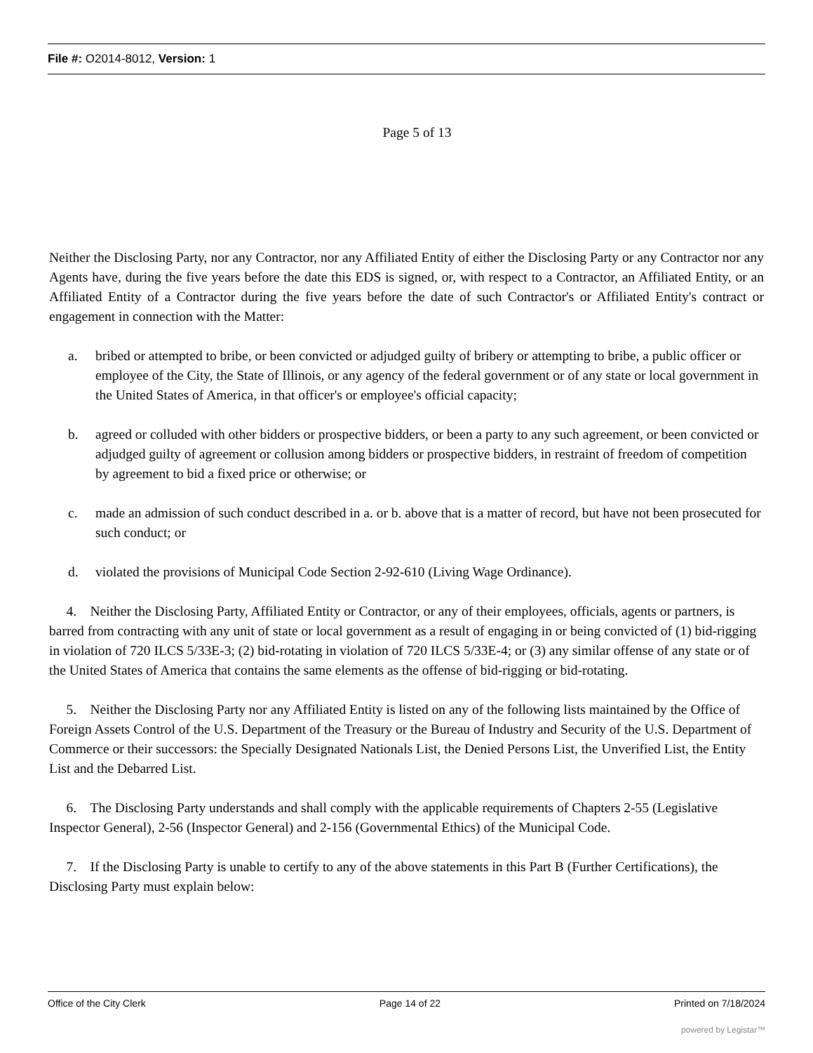File #: O2014-8012, Version: 1
Page 5 of 13
Neither the Disclosing Party, nor any Contractor, nor any Affiliated Entity of either the Disclosing Party or any Contractor nor any Agents have, during the five years before the date this EDS is signed, or, with respect to a Contractor, an Affiliated Entity, or an Affiliated Entity of a Contractor during the five years before the date of such Contractor's or Affiliated Entity's contract or engagement in connection with the Matter:
a. bribed or attempted to bribe, or been convicted or adjudged guilty of bribery or attempting to bribe, a public officer or employee of the City, the State of Illinois, or any agency of the federal government or of any state or local government in the United States of America, in that officer's or employee's official capacity;
b. agreed or colluded with other bidders or prospective bidders, or been a party to any such agreement, or been convicted or adjudged guilty of agreement or collusion among bidders or prospective bidders, in restraint of freedom of competition by agreement to bid a fixed price or otherwise; or
c. made an admission of such conduct described in a. or b. above that is a matter of record, but have not been prosecuted for such conduct; or
d. violated the provisions of Municipal Code Section 2-92-610 (Living Wage Ordinance).
4. Neither the Disclosing Party, Affiliated Entity or Contractor, or any of their employees, officials, agents or partners, is barred from contracting with any unit of state or local government as a result of engaging in or being convicted of (1) bid-rigging in violation of 720 ILCS 5/33E-3; (2) bid-rotating in violation of 720 ILCS 5/33E-4; or (3) any similar offense of any state or of the United States of America that contains the same elements as the offense of bid-rigging or bid-rotating.
5. Neither the Disclosing Party nor any Affiliated Entity is listed on any of the following lists maintained by the Office of Foreign Assets Control of the U.S. Department of the Treasury or the Bureau of Industry and Security of the U.S. Department of Commerce or their successors: the Specially Designated Nationals List, the Denied Persons List, the Unverified List, the Entity List and the Debarred List.
6. The Disclosing Party understands and shall comply with the applicable requirements of Chapters 2-55 (Legislative Inspector General), 2-56 (Inspector General) and 2-156 (Governmental Ethics) of the Municipal Code.
7. If the Disclosing Party is unable to certify to any of the above statements in this Part B (Further Certifications), the Disclosing Party must explain below:
Office of the City Clerk Page 14 of 22 Printed on 7/18/2024
powered by Legistar™